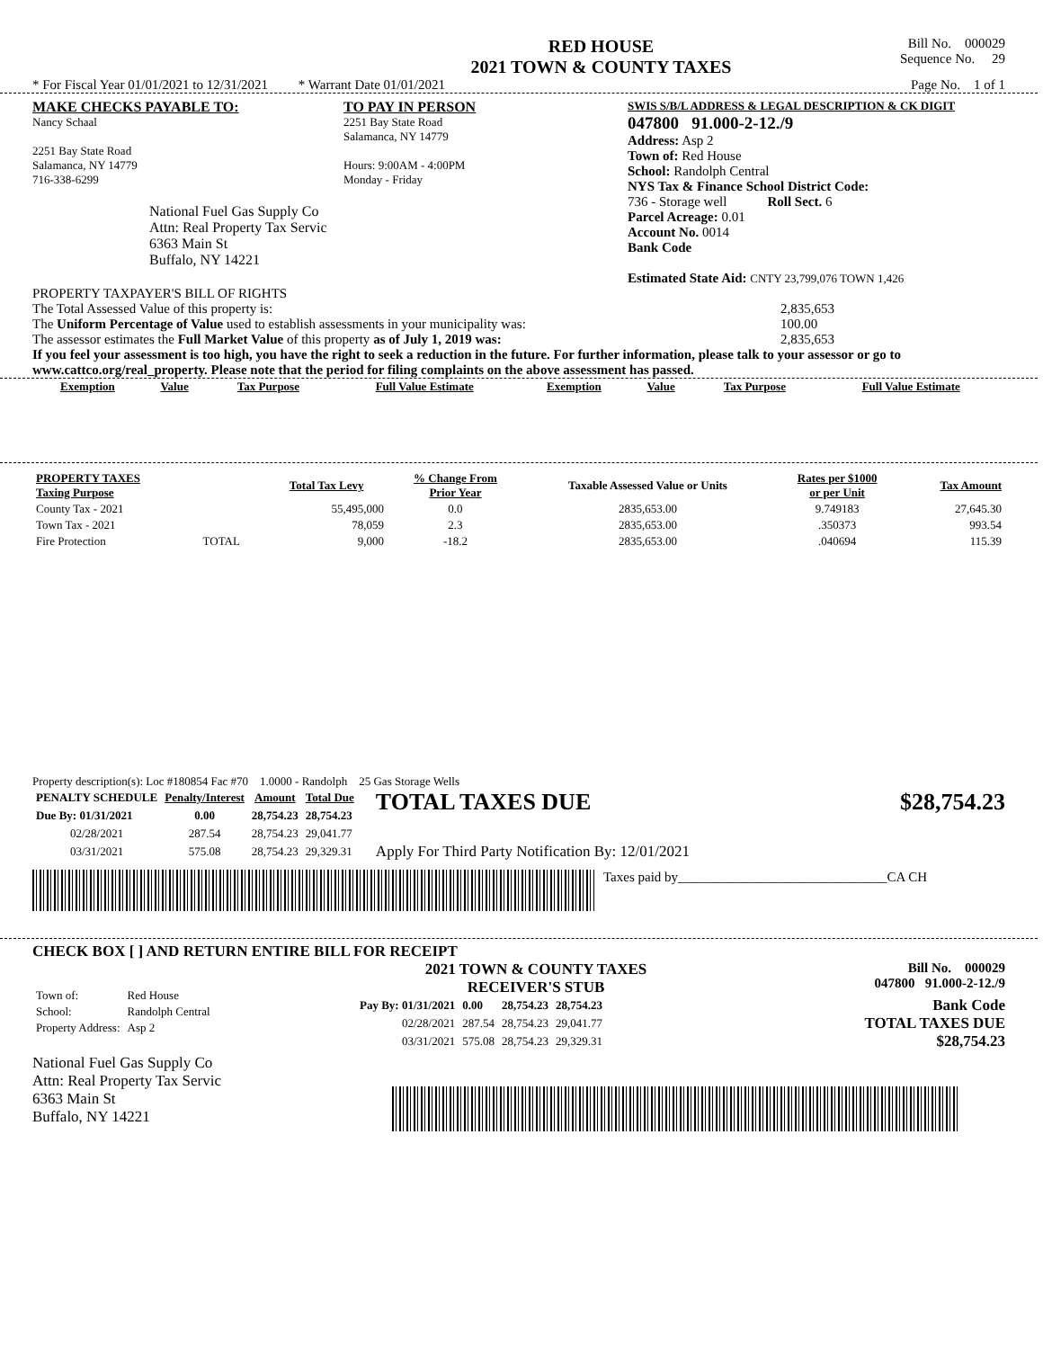RED HOUSE
2021 TOWN & COUNTY TAXES
Bill No. 000029
Sequence No. 29
* For Fiscal Year 01/01/2021 to 12/31/2021 * Warrant Date 01/01/2021 Page No. 1 of 1
MAKE CHECKS PAYABLE TO:
Nancy Schaal
2251 Bay State Road
Salamanca, NY 14779
716-338-6299
National Fuel Gas Supply Co
Attn: Real Property Tax Servic
6363 Main St
Buffalo, NY 14221
TO PAY IN PERSON
2251 Bay State Road
Salamanca, NY 14779
Hours: 9:00AM - 4:00PM
Monday - Friday
SWIS S/B/L ADDRESS & LEGAL DESCRIPTION & CK DIGIT
047800 91.000-2-12./9
Address: Asp 2
Town of: Red House
School: Randolph Central
NYS Tax & Finance School District Code:
736 - Storage well Roll Sect. 6
Parcel Acreage: 0.01
Account No. 0014
Bank Code
Estimated State Aid: CNTY 23,799,076 TOWN 1,426
PROPERTY TAXPAYER'S BILL OF RIGHTS
The Total Assessed Value of this property is: 2,835,653
The Uniform Percentage of Value used to establish assessments in your municipality was: 100.00
The assessor estimates the Full Market Value of this property as of July 1, 2019 was: 2,835,653
If you feel your assessment is too high, you have the right to seek a reduction in the future. For further information, please talk to your assessor or go to www.cattco.org/real_property. Please note that the period for filing complaints on the above assessment has passed.
| Exemption | Value | Tax Purpose | Full Value Estimate | Exemption | Value | Tax Purpose | Full Value Estimate |
| --- | --- | --- | --- | --- | --- | --- | --- |
| PROPERTY TAXES Taxing Purpose | | Total Tax Levy | % Change From Prior Year | Taxable Assessed Value or Units | Rates per $1000 or per Unit | Tax Amount |
| --- | --- | --- | --- | --- | --- | --- |
| County Tax - 2021 | | 55,495,000 | 0.0 | 2835,653.00 | 9.749183 | 27,645.30 |
| Town Tax - 2021 | | 78,059 | 2.3 | 2835,653.00 | .350373 | 993.54 |
| Fire Protection | TOTAL | 9,000 | -18.2 | 2835,653.00 | .040694 | 115.39 |
Property description(s): Loc #180854 Fac #70 1.0000 - Randolph 25 Gas Storage Wells
| PENALTY SCHEDULE | Penalty/Interest | Amount | Total Due |
| --- | --- | --- | --- |
| Due By: 01/31/2021 | 0.00 | 28,754.23 | 28,754.23 |
| 02/28/2021 | 287.54 | 28,754.23 | 29,041.77 |
| 03/31/2021 | 575.08 | 28,754.23 | 29,329.31 |
TOTAL TAXES DUE $28,754.23
Apply For Third Party Notification By: 12/01/2021
Taxes paid by_______________________________CA CH
CHECK BOX [ ] AND RETURN ENTIRE BILL FOR RECEIPT
| Town of: | Red House |
| School: | Randolph Central |
| Property Address: | Asp 2 |
National Fuel Gas Supply Co
Attn: Real Property Tax Servic
6363 Main St
Buffalo, NY 14221
2021 TOWN & COUNTY TAXES
RECEIVER'S STUB
Bill No. 000029
047800 91.000-2-12./9
| Pay By: 01/31/2021 | 0.00 | 28,754.23 | 28,754.23 |
| 02/28/2021 | 287.54 | 28,754.23 | 29,041.77 |
| 03/31/2021 | 575.08 | 28,754.23 | 29,329.31 |
Bank Code
TOTAL TAXES DUE
$28,754.23